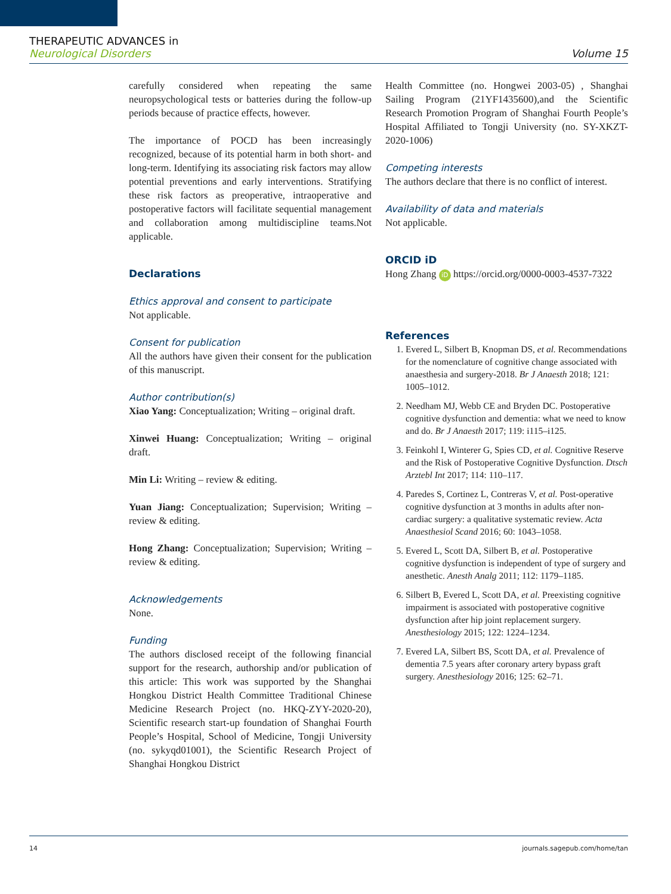THERAPEUTIC ADVANCES in
Neurological Disorders
Volume 15
carefully considered when repeating the same neuropsychological tests or batteries during the follow-up periods because of practice effects, however.
The importance of POCD has been increasingly recognized, because of its potential harm in both short- and long-term. Identifying its associating risk factors may allow potential preventions and early interventions. Stratifying these risk factors as preoperative, intraoperative and postoperative factors will facilitate sequential management and collaboration among multidiscipline teams.Not applicable.
Declarations
Ethics approval and consent to participate
Not applicable.
Consent for publication
All the authors have given their consent for the publication of this manuscript.
Author contribution(s)
Xiao Yang: Conceptualization; Writing – original draft.
Xinwei Huang: Conceptualization; Writing – original draft.
Min Li: Writing – review & editing.
Yuan Jiang: Conceptualization; Supervision; Writing – review & editing.
Hong Zhang: Conceptualization; Supervision; Writing – review & editing.
Acknowledgements
None.
Funding
The authors disclosed receipt of the following financial support for the research, authorship and/or publication of this article: This work was supported by the Shanghai Hongkou District Health Committee Traditional Chinese Medicine Research Project (no. HKQ-ZYY-2020-20), Scientific research start-up foundation of Shanghai Fourth People’s Hospital, School of Medicine, Tongji University (no. sykyqd01001), the Scientific Research Project of Shanghai Hongkou District
Health Committee (no. Hongwei 2003-05) , Shanghai Sailing Program (21YF1435600),and the Scientific Research Promotion Program of Shanghai Fourth People’s Hospital Affiliated to Tongji University (no. SY-XKZT-2020-1006)
Competing interests
The authors declare that there is no conflict of interest.
Availability of data and materials
Not applicable.
ORCID iD
Hong Zhang iD https://orcid.org/0000-0003-4537-7322
References
1. Evered L, Silbert B, Knopman DS, et al. Recommendations for the nomenclature of cognitive change associated with anaesthesia and surgery-2018. Br J Anaesth 2018; 121: 1005–1012.
2. Needham MJ, Webb CE and Bryden DC. Postoperative cognitive dysfunction and dementia: what we need to know and do. Br J Anaesth 2017; 119: i115–i125.
3. Feinkohl I, Winterer G, Spies CD, et al. Cognitive Reserve and the Risk of Postoperative Cognitive Dysfunction. Dtsch Arztebl Int 2017; 114: 110–117.
4. Paredes S, Cortinez L, Contreras V, et al. Post-operative cognitive dysfunction at 3 months in adults after non-cardiac surgery: a qualitative systematic review. Acta Anaesthesiol Scand 2016; 60: 1043–1058.
5. Evered L, Scott DA, Silbert B, et al. Postoperative cognitive dysfunction is independent of type of surgery and anesthetic. Anesth Analg 2011; 112: 1179–1185.
6. Silbert B, Evered L, Scott DA, et al. Preexisting cognitive impairment is associated with postoperative cognitive dysfunction after hip joint replacement surgery. Anesthesiology 2015; 122: 1224–1234.
7. Evered LA, Silbert BS, Scott DA, et al. Prevalence of dementia 7.5 years after coronary artery bypass graft surgery. Anesthesiology 2016; 125: 62–71.
14 journals.sagepub.com/home/tan